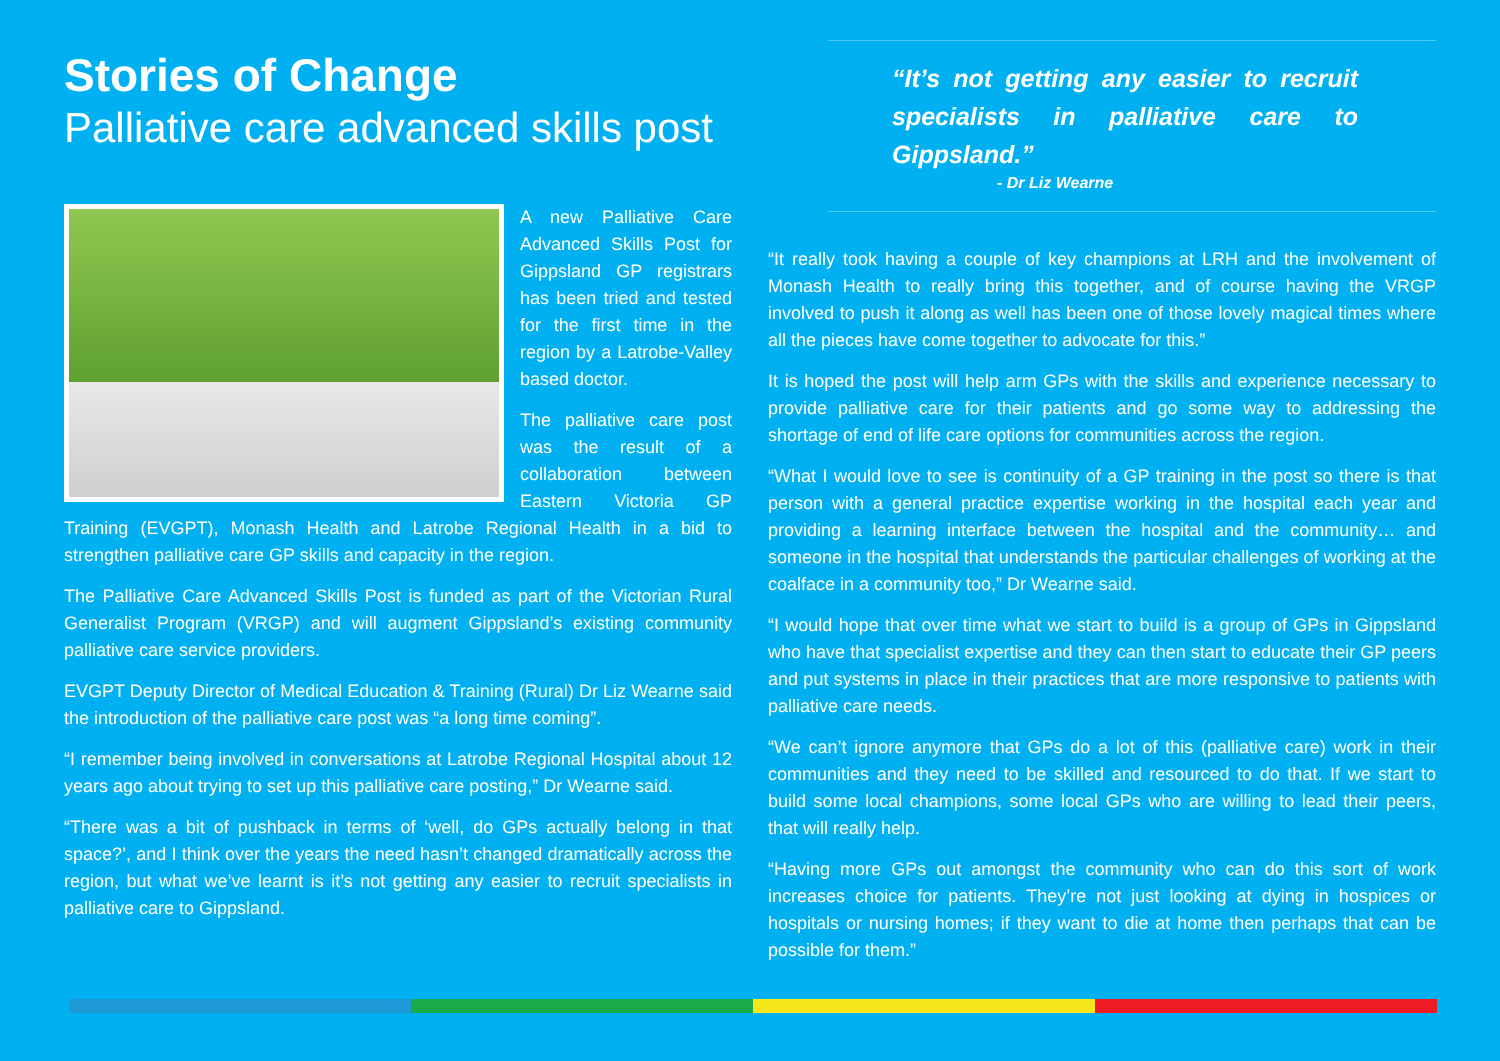Stories of Change
Palliative care advanced skills post
A new Palliative Care Advanced Skills Post for Gippsland GP registrars has been tried and tested for the first time in the region by a Latrobe-Valley based doctor.
The palliative care post was the result of a collaboration between Eastern Victoria GP Training (EVGPT), Monash Health and Latrobe Regional Health in a bid to strengthen palliative care GP skills and capacity in the region.
The Palliative Care Advanced Skills Post is funded as part of the Victorian Rural Generalist Program (VRGP) and will augment Gippsland’s existing community palliative care service providers.
EVGPT Deputy Director of Medical Education & Training (Rural) Dr Liz Wearne said the introduction of the palliative care post was “a long time coming”.
“I remember being involved in conversations at Latrobe Regional Hospital about 12 years ago about trying to set up this palliative care posting,” Dr Wearne said.
“There was a bit of pushback in terms of ‘well, do GPs actually belong in that space?’, and I think over the years the need hasn’t changed dramatically across the region, but what we’ve learnt is it’s not getting any easier to recruit specialists in palliative care to Gippsland.
“It’s not getting any easier to recruit specialists in palliative care to Gippsland.”
- Dr Liz Wearne
“It really took having a couple of key champions at LRH and the involvement of Monash Health to really bring this together, and of course having the VRGP involved to push it along as well has been one of those lovely magical times where all the pieces have come together to advocate for this.”
It is hoped the post will help arm GPs with the skills and experience necessary to provide palliative care for their patients and go some way to addressing the shortage of end of life care options for communities across the region.
“What I would love to see is continuity of a GP training in the post so there is that person with a general practice expertise working in the hospital each year and providing a learning interface between the hospital and the community… and someone in the hospital that understands the particular challenges of working at the coalface in a community too,” Dr Wearne said.
“I would hope that over time what we start to build is a group of GPs in Gippsland who have that specialist expertise and they can then start to educate their GP peers and put systems in place in their practices that are more responsive to patients with palliative care needs.
“We can’t ignore anymore that GPs do a lot of this (palliative care) work in their communities and they need to be skilled and resourced to do that. If we start to build some local champions, some local GPs who are willing to lead their peers, that will really help.
“Having more GPs out amongst the community who can do this sort of work increases choice for patients. They’re not just looking at dying in hospices or hospitals or nursing homes; if they want to die at home then perhaps that can be possible for them.”